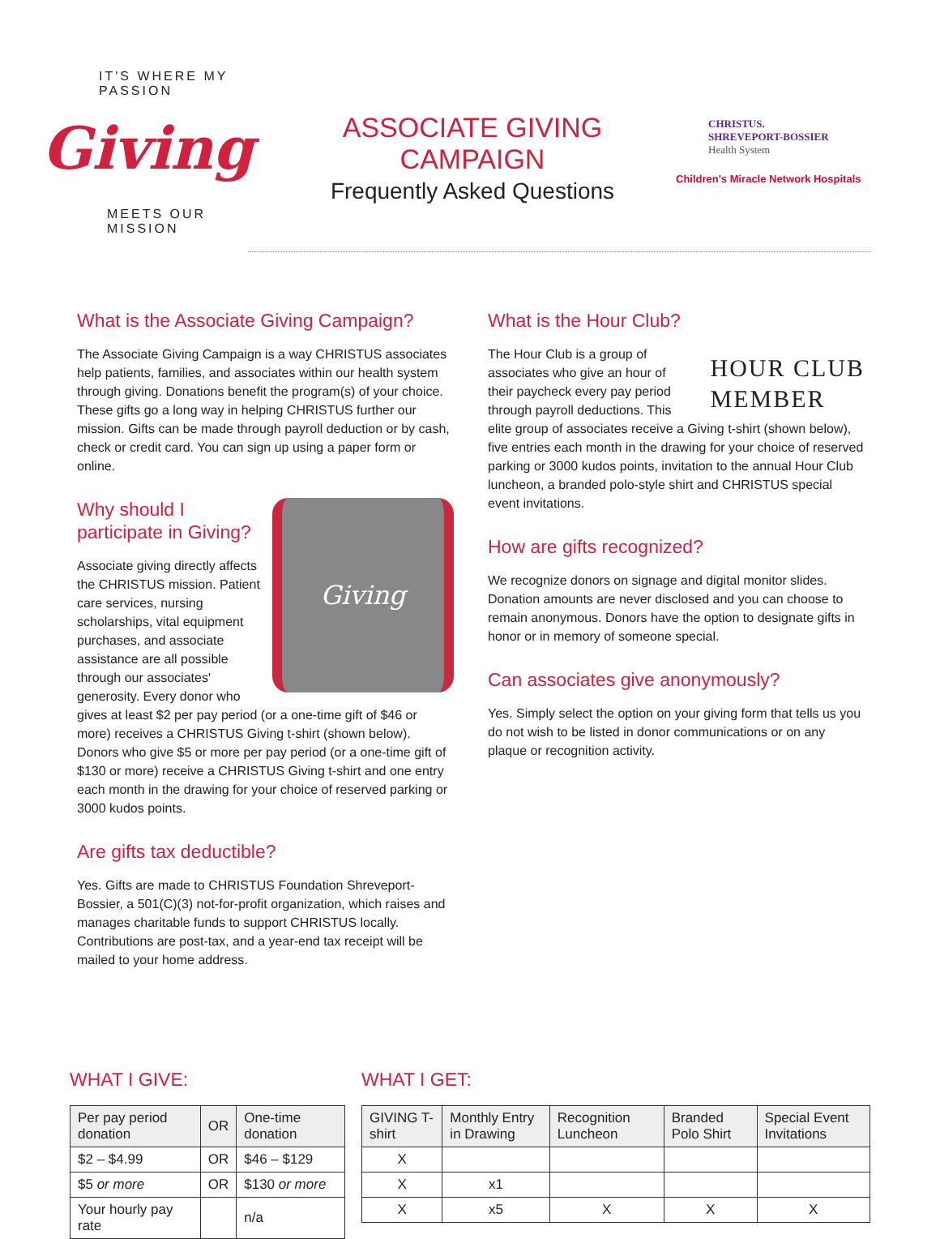IT'S WHERE MY PASSION
Giving
MEETS OUR MISSION
ASSOCIATE GIVING CAMPAIGN
Frequently Asked Questions
CHRISTUS.
SHREVEPORT-BOSSIER
Health System
Children's Miracle Network Hospitals
What is the Associate Giving Campaign?
The Associate Giving Campaign is a way CHRISTUS associates help patients, families, and associates within our health system through giving. Donations benefit the program(s) of your choice. These gifts go a long way in helping CHRISTUS further our mission. Gifts can be made through payroll deduction or by cash, check or credit card. You can sign up using a paper form or online.
Giving
Why should I
participate in Giving?
Associate giving directly affects the CHRISTUS mission. Patient care services, nursing scholarships, vital equipment purchases, and associate assistance are all possible through our associates' generosity. Every donor who gives at least $2 per pay period (or a one-time gift of $46 or more) receives a CHRISTUS Giving t-shirt (shown below). Donors who give $5 or more per pay period (or a one-time gift of $130 or more) receive a CHRISTUS Giving t-shirt and one entry each month in the drawing for your choice of reserved parking or 3000 kudos points.
Are gifts tax deductible?
Yes. Gifts are made to CHRISTUS Foundation Shreveport-Bossier, a 501(C)(3) not-for-profit organization, which raises and manages charitable funds to support CHRISTUS locally. Contributions are post-tax, and a year-end tax receipt will be mailed to your home address.
What is the Hour Club?
HOUR CLUB
MEMBER The Hour Club is a group of associates who give an hour of their paycheck every pay period through payroll deductions. This elite group of associates receive a Giving t-shirt (shown below), five entries each month in the drawing for your choice of reserved parking or 3000 kudos points, invitation to the annual Hour Club luncheon, a branded polo-style shirt and CHRISTUS special event invitations.
How are gifts recognized?
We recognize donors on signage and digital monitor slides. Donation amounts are never disclosed and you can choose to remain anonymous. Donors have the option to designate gifts in honor or in memory of someone special.
Can associates give anonymously?
Yes. Simply select the option on your giving form that tells us you do not wish to be listed in donor communications or on any plaque or recognition activity.
WHAT I GIVE:
| Per pay period donation | OR | One-time donation |
| --- | --- | --- |
| $2 – $4.99 | OR | $46 – $129 |
| $5 or more | OR | $130 or more |
| Your hourly pay rate | | n/a |
WHAT I GET:
| GIVING T-shirt | Monthly Entry in Drawing | Recognition Luncheon | Branded Polo Shirt | Special Event Invitations |
| --- | --- | --- | --- | --- |
| X | | | | |
| X | x1 | | | |
| X | x5 | X | X | X |